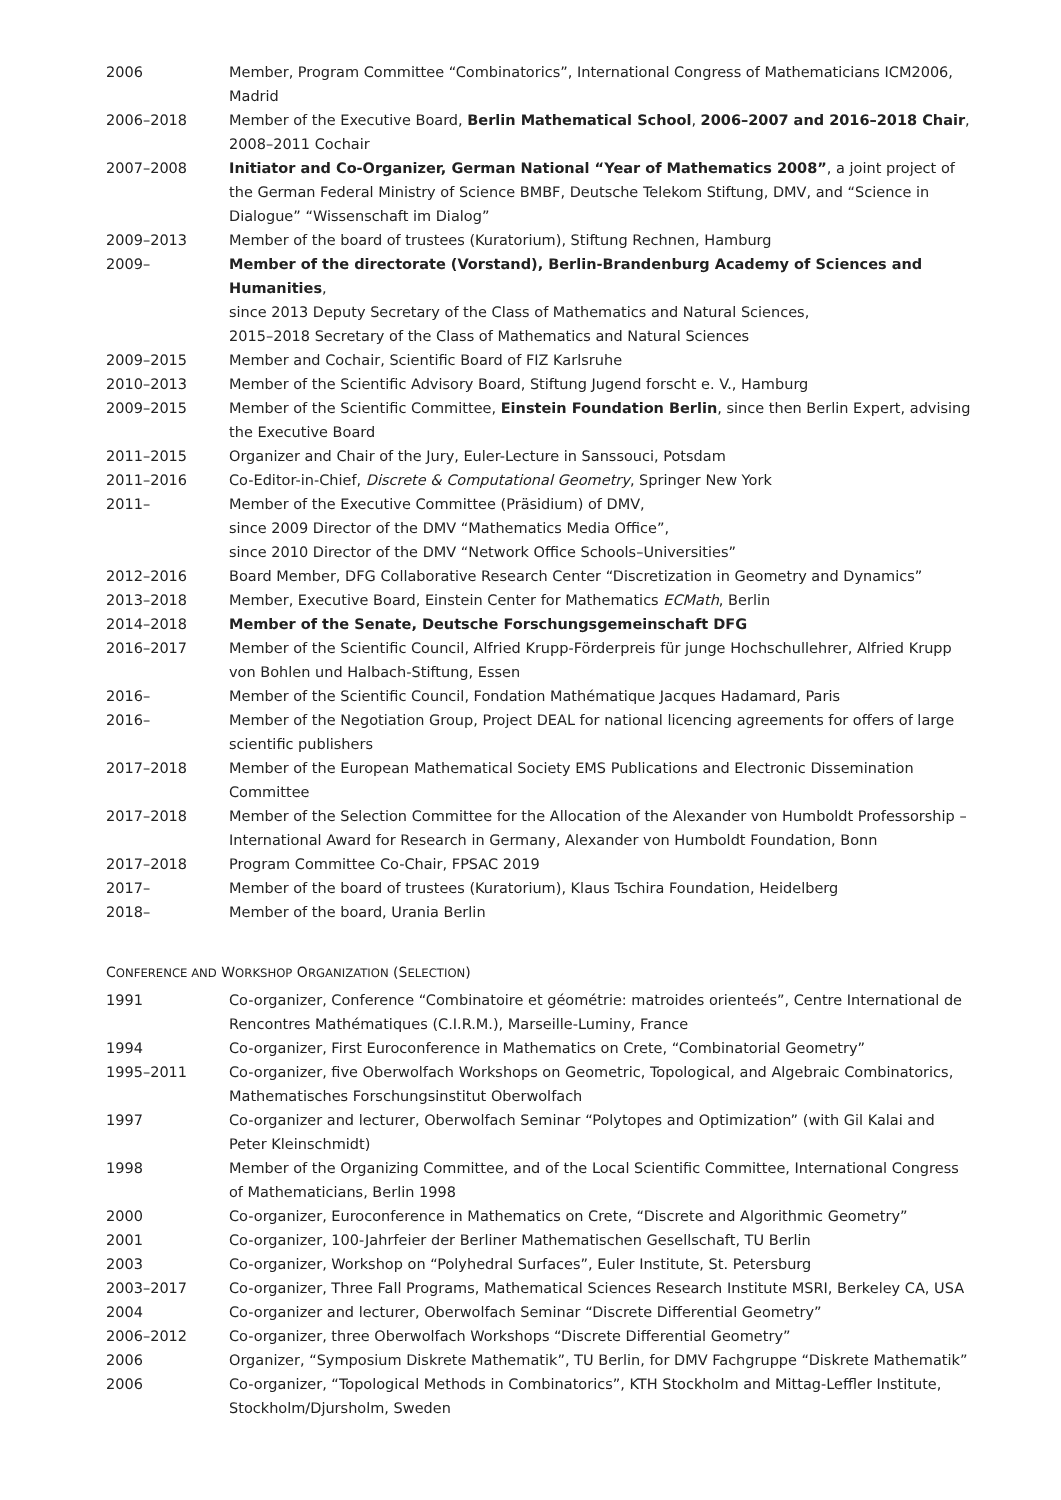| 2006 | Member, Program Committee “Combinatorics”, International Congress of Mathematicians ICM2006, Madrid |
| 2006–2018 | Member of the Executive Board, Berlin Mathematical School , 2006–2007 and 2016–2018 Chair , 2008–2011 Cochair |
| 2007–2008 | Initiator and Co-Organizer, German National “Year of Mathematics 2008” , a joint project of the German Federal Ministry of Science BMBF, Deutsche Telekom Stiftung, DMV, and “Science in Dialogue” “Wissenschaft im Dialog” |
| 2009–2013 | Member of the board of trustees (Kuratorium), Stiftung Rechnen, Hamburg |
| 2009– | Member of the directorate (Vorstand), Berlin-Brandenburg Academy of Sciences and Humanities , since 2013 Deputy Secretary of the Class of Mathematics and Natural Sciences, 2015–2018 Secretary of the Class of Mathematics and Natural Sciences |
| 2009–2015 | Member and Cochair, Scientific Board of FIZ Karlsruhe |
| 2010–2013 | Member of the Scientific Advisory Board, Stiftung Jugend forscht e. V., Hamburg |
| 2009–2015 | Member of the Scientific Committee, Einstein Foundation Berlin , since then Berlin Expert, advising the Executive Board |
| 2011–2015 | Organizer and Chair of the Jury, Euler-Lecture in Sanssouci, Potsdam |
| 2011–2016 | Co-Editor-in-Chief, Discrete & Computational Geometry , Springer New York |
| 2011– | Member of the Executive Committee (Präsidium) of DMV, since 2009 Director of the DMV “Mathematics Media Office”, since 2010 Director of the DMV “Network Office Schools–Universities” |
| 2012–2016 | Board Member, DFG Collaborative Research Center “Discretization in Geometry and Dynamics” |
| 2013–2018 | Member, Executive Board, Einstein Center for Mathematics ECMath , Berlin |
| 2014–2018 | Member of the Senate, Deutsche Forschungsgemeinschaft DFG |
| 2016–2017 | Member of the Scientific Council, Alfried Krupp-Förderpreis für junge Hochschullehrer, Alfried Krupp von Bohlen und Halbach-Stiftung, Essen |
| 2016– | Member of the Scientific Council, Fondation Mathématique Jacques Hadamard, Paris |
| 2016– | Member of the Negotiation Group, Project DEAL for national licencing agreements for offers of large scientific publishers |
| 2017–2018 | Member of the European Mathematical Society EMS Publications and Electronic Dissemination Committee |
| 2017–2018 | Member of the Selection Committee for the Allocation of the Alexander von Humboldt Professorship – International Award for Research in Germany, Alexander von Humboldt Foundation, Bonn |
| 2017–2018 | Program Committee Co-Chair, FPSAC 2019 |
| 2017– | Member of the board of trustees (Kuratorium), Klaus Tschira Foundation, Heidelberg |
| 2018– | Member of the board, Urania Berlin |
CONFERENCE AND WORKSHOP ORGANIZATION (SELECTION)
| 1991 | Co-organizer, Conference “Combinatoire et géométrie: matroides orienteés”, Centre International de Rencontres Mathématiques (C.I.R.M.), Marseille-Luminy, France |
| 1994 | Co-organizer, First Euroconference in Mathematics on Crete, “Combinatorial Geometry” |
| 1995–2011 | Co-organizer, five Oberwolfach Workshops on Geometric, Topological, and Algebraic Combinatorics, Mathematisches Forschungsinstitut Oberwolfach |
| 1997 | Co-organizer and lecturer, Oberwolfach Seminar “Polytopes and Optimization” (with Gil Kalai and Peter Kleinschmidt) |
| 1998 | Member of the Organizing Committee, and of the Local Scientific Committee, International Congress of Mathematicians, Berlin 1998 |
| 2000 | Co-organizer, Euroconference in Mathematics on Crete, “Discrete and Algorithmic Geometry” |
| 2001 | Co-organizer, 100-Jahrfeier der Berliner Mathematischen Gesellschaft, TU Berlin |
| 2003 | Co-organizer, Workshop on “Polyhedral Surfaces”, Euler Institute, St. Petersburg |
| 2003–2017 | Co-organizer, Three Fall Programs, Mathematical Sciences Research Institute MSRI, Berkeley CA, USA |
| 2004 | Co-organizer and lecturer, Oberwolfach Seminar “Discrete Differential Geometry” |
| 2006–2012 | Co-organizer, three Oberwolfach Workshops “Discrete Differential Geometry” |
| 2006 | Organizer, “Symposium Diskrete Mathematik”, TU Berlin, for DMV Fachgruppe “Diskrete Mathematik” |
| 2006 | Co-organizer, “Topological Methods in Combinatorics”, KTH Stockholm and Mittag-Leffler Institute, Stockholm/Djursholm, Sweden |